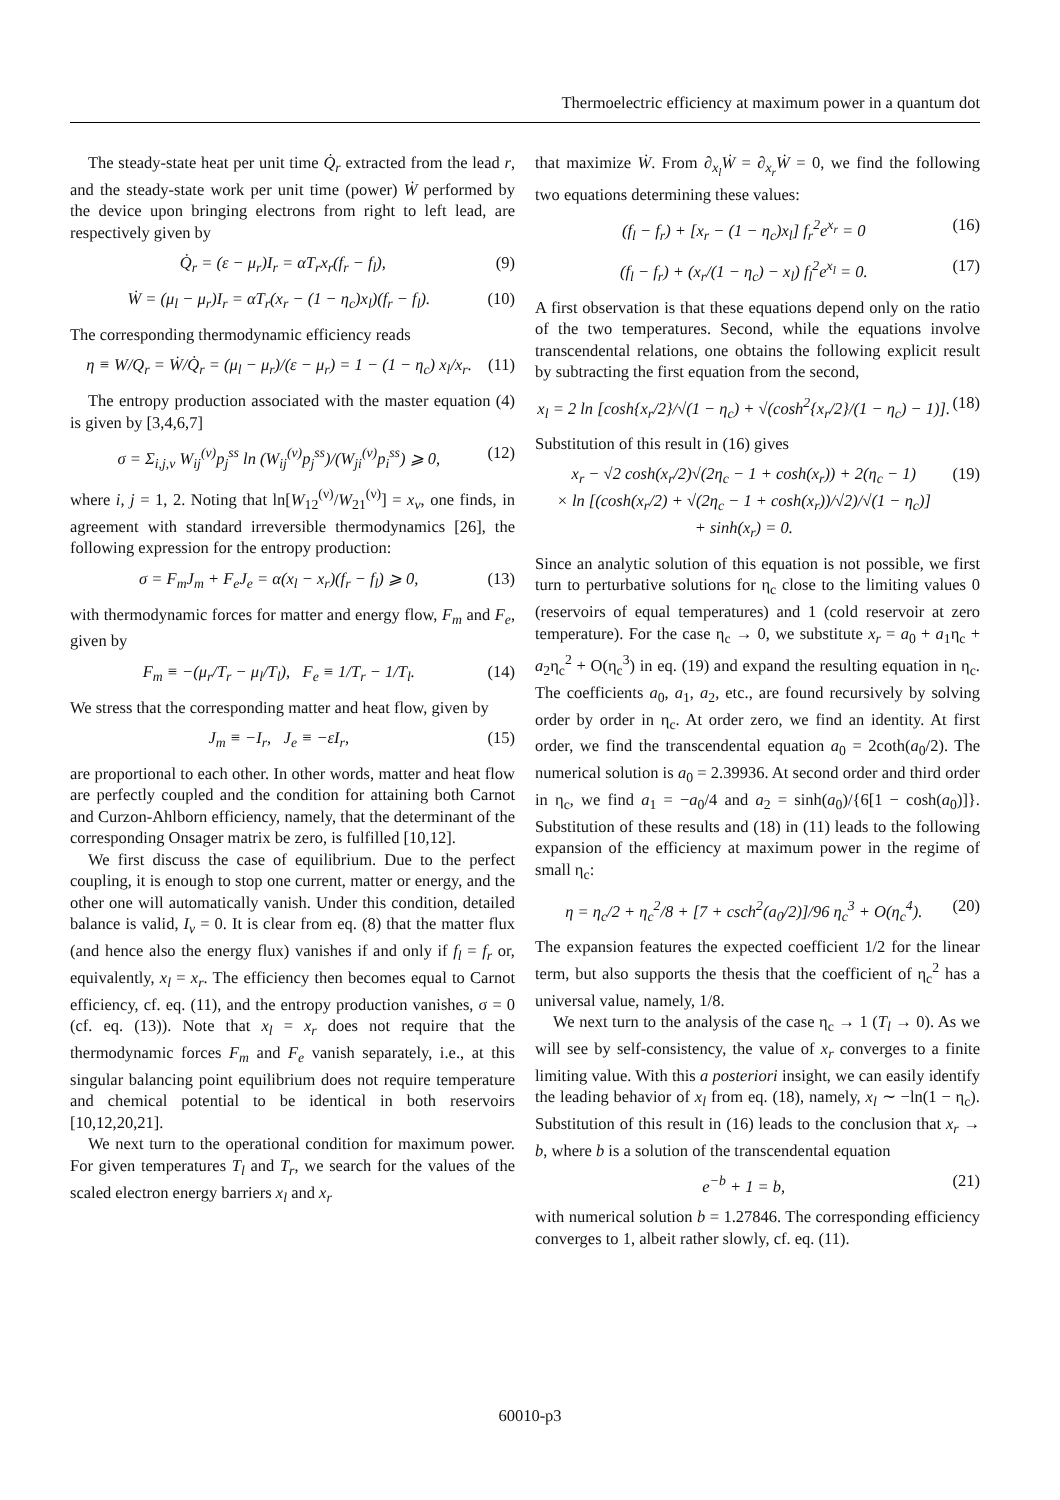Thermoelectric efficiency at maximum power in a quantum dot
The steady-state heat per unit time Q̇<sub>r</sub> extracted from the lead r, and the steady-state work per unit time (power) Ẇ performed by the device upon bringing electrons from right to left lead, are respectively given by
Q̇<sub>r</sub> = (ε − μ<sub>r</sub>)I<sub>r</sub> = αT<sub>r</sub>x<sub>r</sub>(f<sub>r</sub> − f<sub>l</sub>), (9)
Ẇ = (μ<sub>l</sub> − μ<sub>r</sub>)I<sub>r</sub> = αT<sub>r</sub>(x<sub>r</sub> − (1 − η<sub>c</sub>)x<sub>l</sub>)(f<sub>r</sub> − f<sub>l</sub>). (10)
The corresponding thermodynamic efficiency reads
η ≡ W/Q<sub>r</sub> = Ẇ/Q̇<sub>r</sub> = (μ<sub>l</sub> − μ<sub>r</sub>)/(ε − μ<sub>r</sub>) = 1 − (1 − η<sub>c</sub>) x<sub>l</sub>/x<sub>r</sub>. (11)
The entropy production associated with the master equation (4) is given by [3,4,6,7]
σ = Σ<sub>i,j,ν</sub> W<sub>ij</sub><sup>(ν)</sup>p<sub>j</sub><sup>ss</sup> ln (W<sub>ij</sub><sup>(ν)</sup>p<sub>j</sub><sup>ss</sup>)/(W<sub>ji</sub><sup>(ν)</sup>p<sub>i</sub><sup>ss</sup>) ⩾ 0, (12)
where i, j = 1, 2. Noting that ln[W<sub>12</sub><sup>(ν)</sup>/W<sub>21</sub><sup>(ν)</sup>] = x<sub>ν</sub>, one finds, in agreement with standard irreversible thermodynamics [26], the following expression for the entropy production:
σ = F<sub>m</sub>J<sub>m</sub> + F<sub>e</sub>J<sub>e</sub> = α(x<sub>l</sub> − x<sub>r</sub>)(f<sub>r</sub> − f<sub>l</sub>) ⩾ 0, (13)
with thermodynamic forces for matter and energy flow, F<sub>m</sub> and F<sub>e</sub>, given by
F<sub>m</sub> ≡ −(μ<sub>r</sub>/T<sub>r</sub> − μ<sub>l</sub>/T<sub>l</sub>), F<sub>e</sub> ≡ 1/T<sub>r</sub> − 1/T<sub>l</sub>. (14)
We stress that the corresponding matter and heat flow, given by
J<sub>m</sub> ≡ −I<sub>r</sub>, J<sub>e</sub> ≡ −εI<sub>r</sub>, (15)
are proportional to each other. In other words, matter and heat flow are perfectly coupled and the condition for attaining both Carnot and Curzon-Ahlborn efficiency, namely, that the determinant of the corresponding Onsager matrix be zero, is fulfilled [10,12].
We first discuss the case of equilibrium. Due to the perfect coupling, it is enough to stop one current, matter or energy, and the other one will automatically vanish. Under this condition, detailed balance is valid, I<sub>ν</sub> = 0. It is clear from eq. (8) that the matter flux (and hence also the energy flux) vanishes if and only if f<sub>l</sub> = f<sub>r</sub> or, equivalently, x<sub>l</sub> = x<sub>r</sub>. The efficiency then becomes equal to Carnot efficiency, cf. eq. (11), and the entropy production vanishes, σ = 0 (cf. eq. (13)). Note that x<sub>l</sub> = x<sub>r</sub> does not require that the thermodynamic forces F<sub>m</sub> and F<sub>e</sub> vanish separately, i.e., at this singular balancing point equilibrium does not require temperature and chemical potential to be identical in both reservoirs [10,12,20,21].
We next turn to the operational condition for maximum power. For given temperatures T<sub>l</sub> and T<sub>r</sub>, we search for the values of the scaled electron energy barriers x<sub>l</sub> and x<sub>r</sub>
that maximize Ẇ. From ∂<sub>x<sub>l</sub></sub>Ẇ = ∂<sub>x<sub>r</sub></sub>Ẇ = 0, we find the following two equations determining these values:
(f<sub>l</sub> − f<sub>r</sub>) + [x<sub>r</sub> − (1 − η<sub>c</sub>)x<sub>l</sub>] f<sub>r</sub><sup>2</sup>e<sup>x<sub>r</sub></sup> = 0 (16)
(f<sub>l</sub> − f<sub>r</sub>) + (x<sub>r</sub>/(1 − η<sub>c</sub>) − x<sub>l</sub>) f<sub>l</sub><sup>2</sup>e<sup>x<sub>l</sub></sup> = 0. (17)
A first observation is that these equations depend only on the ratio of the two temperatures. Second, while the equations involve transcendental relations, one obtains the following explicit result by subtracting the first equation from the second,
x<sub>l</sub> = 2 ln [cosh{x<sub>r</sub>/2}/√(1 − η<sub>c</sub>) + √(cosh<sup>2</sup>{x<sub>r</sub>/2}/(1 − η<sub>c</sub>) − 1)]. (18)
Substitution of this result in (16) gives
x<sub>r</sub> − √2 cosh(x<sub>r</sub>/2)√(2η<sub>c</sub> − 1 + cosh(x<sub>r</sub>)) + 2(η<sub>c</sub> − 1)
× ln [(cosh(x<sub>r</sub>/2) + √(2η<sub>c</sub> − 1 + cosh(x<sub>r</sub>))/√2)/√(1 − η<sub>c</sub>)]
+ sinh(x<sub>r</sub>) = 0. (19)
Since an analytic solution of this equation is not possible, we first turn to perturbative solutions for η<sub>c</sub> close to the limiting values 0 (reservoirs of equal temperatures) and 1 (cold reservoir at zero temperature). For the case η<sub>c</sub> → 0, we substitute x<sub>r</sub> = a<sub>0</sub> + a<sub>1</sub>η<sub>c</sub> + a<sub>2</sub>η<sub>c</sub><sup>2</sup> + O(η<sub>c</sub><sup>3</sup>) in eq. (19) and expand the resulting equation in η<sub>c</sub>. The coefficients a<sub>0</sub>, a<sub>1</sub>, a<sub>2</sub>, etc., are found recursively by solving order by order in η<sub>c</sub>. At order zero, we find an identity. At first order, we find the transcendental equation a<sub>0</sub> = 2coth(a<sub>0</sub>/2). The numerical solution is a<sub>0</sub> = 2.39936. At second order and third order in η<sub>c</sub>, we find a<sub>1</sub> = −a<sub>0</sub>/4 and a<sub>2</sub> = sinh(a<sub>0</sub>)/{6[1 − cosh(a<sub>0</sub>)]}. Substitution of these results and (18) in (11) leads to the following expansion of the efficiency at maximum power in the regime of small η<sub>c</sub>:
η = η<sub>c</sub>/2 + η<sub>c</sub><sup>2</sup>/8 + [7 + csch<sup>2</sup>(a<sub>0</sub>/2)]/96 η<sub>c</sub><sup>3</sup> + O(η<sub>c</sub><sup>4</sup>). (20)
The expansion features the expected coefficient 1/2 for the linear term, but also supports the thesis that the coefficient of η<sub>c</sub><sup>2</sup> has a universal value, namely, 1/8.
We next turn to the analysis of the case η<sub>c</sub> → 1 (T<sub>l</sub> → 0). As we will see by self-consistency, the value of x<sub>r</sub> converges to a finite limiting value. With this a posteriori insight, we can easily identify the leading behavior of x<sub>l</sub> from eq. (18), namely, x<sub>l</sub> ∼ −ln(1 − η<sub>c</sub>). Substitution of this result in (16) leads to the conclusion that x<sub>r</sub> → b, where b is a solution of the transcendental equation
e<sup>−b</sup> + 1 = b, (21)
with numerical solution b = 1.27846. The corresponding efficiency converges to 1, albeit rather slowly, cf. eq. (11).
60010-p3